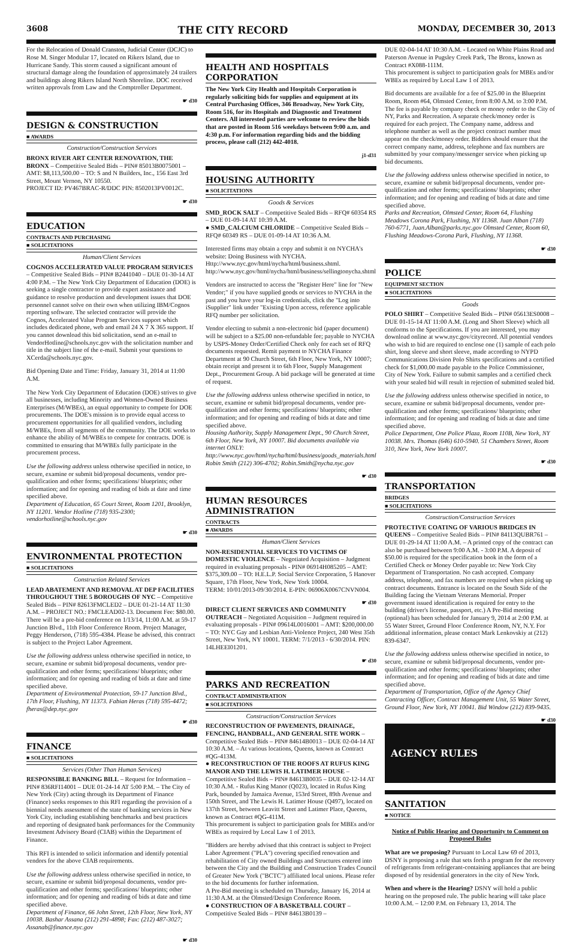3608 THE CITY RECORD MONDAY, DECEMBER 30, 2013
For the Relocation of Donald Cranston, Judicial Center (DCJC) to Rose M. Singer Modular 17, located on Rikers Island, due to Hurricane Sandy. This storm caused a significant amount of structural damage along the foundation of approximately 24 trailers and buildings along Rikers Island North Shoreline. DOC received written approvals from Law and the Comptroller Department.
☛ d30
DESIGN & CONSTRUCTION
■ AWARDS
Construction/Construction Services
BRONX RIVER ART CENTER RENOVATION, THE BRONX – Competitive Sealed Bids – PIN# 85013B0075001 – AMT: $8,113,500.00 – TO: S and N Builders, Inc., 156 East 3rd Street, Mount Vernon, NY 10550.
PROJECT ID: PV467BRAC-R/DDC PIN: 8502013PV0012C.
☛ d30
EDUCATION
CONTRACTS AND PURCHASING
■ SOLICITATIONS
Human/Client Services
COGNOS ACCELERATED VALUE PROGRAM SERVICES – Competitive Sealed Bids – PIN# B2441040 – DUE 01-30-14 AT 4:00 P.M. – The New York City Department of Education (DOE) is seeking a single contractor to provide expert assistance and guidance to resolve production and development issues that DOE personnel cannot solve on their own when utilizing IBM/Cognos reporting software. The selected contractor will provide the Cognos, Accelerated Value Program Services support which includes dedicated phone, web and email 24 X 7 X 365 support. If you cannot download this bid solicitation, send an e-mail to VendorHotline@schools.nyc.gov with the solicitation number and title in the subject line of the e-mail. Submit your questions to XCerda@schools.nyc.gov.
Bid Opening Date and Time: Friday, January 31, 2014 at 11:00 A.M.
The New York City Department of Education (DOE) strives to give all businesses, including Minority and Women-Owned Business Enterprises (M/WBEs), an equal opportunity to compete for DOE procurements. The DOE's mission is to provide equal access to procurement opportunities for all qualified vendors, including M/WBEs, from all segments of the community. The DOE works to enhance the ability of M/WBEs to compete for contracts. DOE is committed to ensuring that M/WBEs fully participate in the procurement process.
Use the following address unless otherwise specified in notice, to secure, examine or submit bid/proposal documents, vendor pre-qualification and other forms; specifications/ blueprints; other information; and for opening and reading of bids at date and time specified above.
Department of Education, 65 Court Street, Room 1201, Brooklyn, NY 11201. Vendor Hotline (718) 935-2300; vendorhotline@schools.nyc.gov
☛ d30
ENVIRONMENTAL PROTECTION
■ SOLICITATIONS
Construction Related Services
LEAD ABATEMENT AND REMOVAL AT DEP FACILITIES THROUGHOUT THE 5 BOROUGHS OF NYC – Competitive Sealed Bids – PIN# 82613FMCLED2 – DUE 01-21-14 AT 11:30 A.M. – PROJECT NO.: FMCLEAD02-13. Document Fee: $80.00. There will be a pre-bid conference on 1/13/14, 11:00 A.M. at 59-17 Junction Blvd., 11th Floor Conference Room. Project Manager, Peggy Henderson, (718) 595-4384. Please be advised, this contract is subject to the Project Labor Agreement.
Use the following address unless otherwise specified in notice, to secure, examine or submit bid/proposal documents, vendor pre-qualification and other forms; specifications/ blueprints; other information; and for opening and reading of bids at date and time specified above.
Department of Environmental Protection, 59-17 Junction Blvd., 17th Floor, Flushing, NY 11373. Fabian Heras (718) 595-4472; fheras@dep.nyc.gov
☛ d30
FINANCE
■ SOLICITATIONS
Services (Other Than Human Services)
RESPONSIBLE BANKING BILL – Request for Information – PIN# 836RFI14001 – DUE 01-24-14 AT 5:00 P.M. – The City of New York (City) acting through its Department of Finance (Finance) seeks responses to this RFI regarding the provision of a biennial needs assessment of the state of banking services in New York City, including establishing benchmarks and best practices and reporting of designated bank performances for the Community Investment Advisory Board (CIAB) within the Department of Finance.
This RFI is intended to solicit information and identify potential vendors for the above CIAB requirements.
Use the following address unless otherwise specified in notice, to secure, examine or submit bid/proposal documents, vendor pre-qualification and other forms; specifications/ blueprints; other information; and for opening and reading of bids at date and time specified above.
Department of Finance, 66 John Street, 12th Floor, New York, NY 10038. Bashar Assana (212) 291-4898; Fax: (212) 487-3027; Assanab@finance.nyc.gov
☛ d30
HEALTH AND HOSPITALS CORPORATION
The New York City Health and Hospitals Corporation is regularly soliciting bids for supplies and equipment at its Central Purchasing Offices, 346 Broadway, New York City, Room 516, for its Hospitals and Diagnostic and Treatment Centers. All interested parties are welcome to review the bids that are posted in Room 516 weekdays between 9:00 a.m. and 4:30 p.m. For information regarding bids and the bidding process, please call (212) 442-4018.
j1-d31
HOUSING AUTHORITY
■ SOLICITATIONS
Goods & Services
SMD_ROCK SALT – Competitive Sealed Bids – RFQ# 60354 RS – DUE 01-09-14 AT 10:39 A.M.
● SMD_CALCIUM CHLORIDE – Competitive Sealed Bids – RFQ# 60349 RS – DUE 01-09-14 AT 10:36 A.M.
Interested firms may obtain a copy and submit it on NYCHA's website: Doing Business with NYCHA. Http://www.nyc.gov/html/nycha/html/business.shtml. http://www.nyc.gov/html/nycha/html/business/sellingtonycha.shtml
Vendors are instructed to access the "Register Here" line for "New Vendor;" if you have supplied goods or services to NYCHA in the past and you have your log-in credentials, click the "Log into iSupplier" link under "Existing Upon access, reference applicable RFQ number per solicitation.
Vendor electing to submit a non-electronic bid (paper document) will be subject to a $25.00 non-refundable fee; payable to NYCHA by USPS-Money Order/Certified Check only for each set of RFQ documents requested. Remit payment to NYCHA Finance Department at 90 Church Street, 6th Floor, New York, NY 10007; obtain receipt and present it to 6th Floor, Supply Management Dept., Procurement Group. A bid package will be generated at time of request.
Use the following address unless otherwise specified in notice, to secure, examine or submit bid/proposal documents, vendor pre-qualification and other forms; specifications/ blueprints; other information; and for opening and reading of bids at date and time specified above.
Housing Authority, Supply Management Dept., 90 Church Street, 6th Floor, New York, NY 10007. Bid documents available via internet ONLY: http://www.nyc.gov/html/nycha/html/business/goods_materials.html Robin Smith (212) 306-4702; Robin.Smith@nycha.nyc.gov
☛ d30
HUMAN RESOURCES ADMINISTRATION
CONTRACTS
■ AWARDS
Human/Client Services
NON-RESIDENTIAL SERVICES TO VICTIMS OF DOMESTIC VIOLENCE – Negotiated Acquisition – Judgment required in evaluating proposals - PIN# 06914H085205 – AMT: $375,309.00 – TO: H.E.L.P. Social Service Corporation, 5 Hanover Square, 17th Floor, New York, New York 10004.
TERM: 10/01/2013-09/30/2014. E-PIN: 06906X0067CNVN004.
☛ d30
DIRECT CLIENT SERVICES AND COMMUNITY OUTREACH – Negotiated Acquisition – Judgment required in evaluating proposals - PIN# 09614L0016001 – AMT: $200,000.00 – TO: NYC Gay and Lesbian Anti-Violence Project, 240 West 35th Street, New York, NY 10001. TERM: 7/1/2013 - 6/30/2014. PIN: 14LHEEI01201.
☛ d30
PARKS AND RECREATION
CONTRACT ADMINISTRATION
■ SOLICITATIONS
Construction/Construction Services
RECONSTRUCTION OF PAVEMENTS, DRAINAGE, FENCING, HANDBALL, AND GENERAL SITE WORK – Competitive Sealed Bids – PIN# 84614B0013 – DUE 02-04-14 AT 10:30 A.M. – At various locations, Queens, known as Contract #QG-413M.
● RECONSTRUCTION OF THE ROOFS AT RUFUS KING MANOR AND THE LEWIS H. LATIMER HOUSE – Competitive Sealed Bids – PIN# 84613B0035 – DUE 02-12-14 AT 10:30 A.M. - Rufus King Manor (Q023), located in Rufus King Park, bounded by Jamaica Avenue, 153rd Street, 89th Avenue and 150th Street, and The Lewis H. Latimer House (Q497), located on 137th Street, between Leavitt Street and Latimer Place, Queens, known as Contract #QG-411M.
This procurement is subject to participation goals for MBEs and/or WBEs as required by Local Law 1 of 2013.
"Bidders are hereby advised that this contract is subject to Project Labor Agreement ("PLA") covering specified renovation and rehabilitation of City owned Buildings and Structures entered into between the City and the Building and Construction Trades Council of Greater New York ("BCTC") affiliated local unions. Please refer to the bid documents for further information.
A Pre-Bid meeting is scheduled on Thursday, January 16, 2014 at 11:30 A.M. at the Olmsted/Design Conference Room.
● CONSTRUCTION OF A BASKETBALL COURT – Competitive Sealed Bids – PIN# 84613B0139 –
DUE 02-04-14 AT 10:30 A.M. - Located on White Plains Road and Paterson Avenue in Pugsley Creek Park, The Bronx, known as Contract #X088-111M.
This procurement is subject to participation goals for MBEs and/or WBEs as required by Local Law 1 of 2013.
Bid documents are available for a fee of $25.00 in the Blueprint Room, Room #64, Olmsted Center, from 8:00 A.M. to 3:00 P.M. The fee is payable by company check or money order to the City of NY, Parks and Recreation. A separate check/money order is required for each project. The Company name, address and telephone number as well as the project contract number must appear on the check/money order. Bidders should ensure that the correct company name, address, telephone and fax numbers are submitted by your company/messenger service when picking up bid documents.
Use the following address unless otherwise specified in notice, to secure, examine or submit bid/proposal documents, vendor pre-qualification and other forms; specifications/ blueprints; other information; and for opening and reading of bids at date and time specified above.
Parks and Recreation, Olmsted Center, Room 64, Flushing Meadows Corona Park, Flushing, NY 11368. Juan Alban (718) 760-6771, Juan.Alban@parks.nyc.gov Olmsted Center, Room 60, Flushing Meadows-Corona Park, Flushing, NY 11368.
☛ d30
POLICE
EQUIPMENT SECTION
■ SOLICITATIONS
Goods
POLO SHIRT – Competitive Sealed Bids – PIN# 05613ES0008 – DUE 01-15-14 AT 11:00 A.M. (Long and Short Sleeve) which all conforms to the Specifications. If you are interested, you may download online at www.nyc.gov/cityrecord. All potential vendors who wish to bid are required to enclose one (1) sample of each polo shirt, long sleeve and short sleeve, made according to NYPD Communications Division Polo Shirts specifications and a certified check for $1,000.00 made payable to the Police Commissioner, City of New York. Failure to submit samples and a certified check with your sealed bid will result in rejection of submitted sealed bid.
Use the following address unless otherwise specified in notice, to secure, examine or submit bid/proposal documents, vendor pre-qualification and other forms; specifications/ blueprints; other information; and for opening and reading of bids at date and time specified above.
Police Department, One Police Plaza, Room 110B, New York, NY 10038. Mrs. Thomas (646) 610-5940. 51 Chambers Street, Room 310, New York, New York 10007.
☛ d30
TRANSPORTATION
BRIDGES
■ SOLICITATIONS
Construction/Construction Services
PROTECTIVE COATING OF VARIOUS BRIDGES IN QUEENS – Competitive Sealed Bids – PIN# 84113QUBR761 – DUE 01-29-14 AT 11:00 A.M. – A printed copy of the contract can also be purchased between 9:00 A.M. - 3:00 P.M. A deposit of $50.00 is required for the specification book in the form of a Certified Check or Money Order payable to: New York City Department of Transportation. No cash accepted. Company address, telephone, and fax numbers are required when picking up contract documents. Entrance is located on the South Side of the Building facing the Vietnam Veterans Memorial. Proper government issued identification is required for entry to the building (driver's license, passport, etc.) A Pre-Bid meeting (optional) has been scheduled for January 9, 2014 at 2:00 P.M. at 55 Water Street, Ground Floor Conference Room, NY, N.Y. For additional information, please contact Mark Lenkovskiy at (212) 839-6347.
Use the following address unless otherwise specified in notice, to secure, examine or submit bid/proposal documents, vendor pre-qualification and other forms; specifications/ blueprints; other information; and for opening and reading of bids at date and time specified above.
Department of Transportation, Office of the Agency Chief Contracting Officer, Contract Management Unit, 55 Water Street, Ground Floor, New York, NY 10041. Bid Window (212) 839-9435.
☛ d30
AGENCY RULES
SANITATION
■ NOTICE
Notice of Public Hearing and Opportunity to Comment on Proposed Rules
What are we proposing? Pursuant to Local Law 69 of 2013, DSNY is proposing a rule that sets forth a program for the recovery of refrigerants from refrigerant-containing appliances that are being disposed of by residential generators in the city of New York.
When and where is the Hearing? DSNY will hold a public hearing on the proposed rule. The public hearing will take place 10:00 A.M. – 12:00 P.M. on February 13, 2014. The